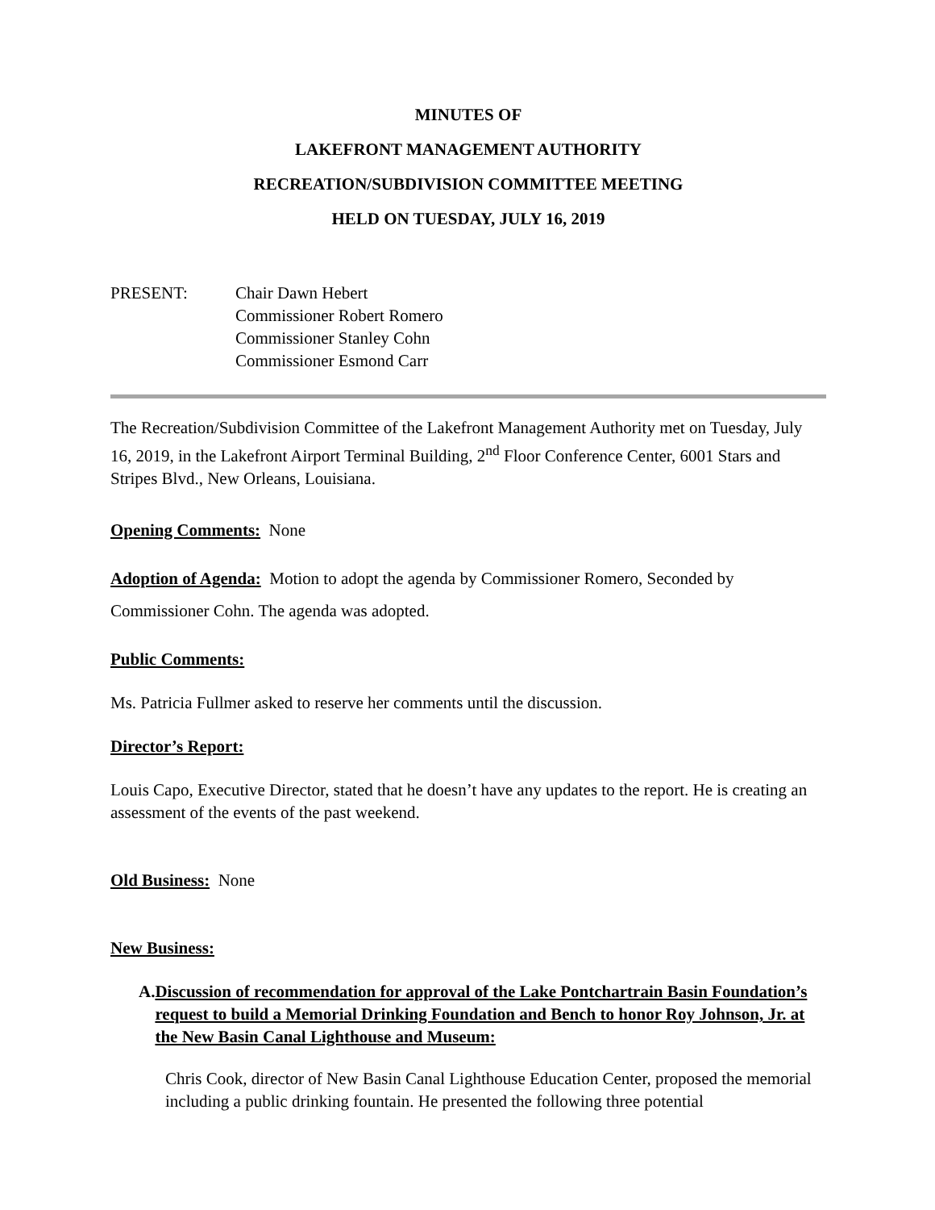MINUTES OF
LAKEFRONT MANAGEMENT AUTHORITY
RECREATION/SUBDIVISION COMMITTEE MEETING
HELD ON TUESDAY, JULY 16, 2019
PRESENT: Chair Dawn Hebert
Commissioner Robert Romero
Commissioner Stanley Cohn
Commissioner Esmond Carr
The Recreation/Subdivision Committee of the Lakefront Management Authority met on Tuesday, July 16, 2019, in the Lakefront Airport Terminal Building, 2<sup>nd</sup> Floor Conference Center, 6001 Stars and Stripes Blvd., New Orleans, Louisiana.
Opening Comments: None
Adoption of Agenda: Motion to adopt the agenda by Commissioner Romero, Seconded by Commissioner Cohn. The agenda was adopted.
Public Comments:
Ms. Patricia Fullmer asked to reserve her comments until the discussion.
Director’s Report:
Louis Capo, Executive Director, stated that he doesn’t have any updates to the report. He is creating an assessment of the events of the past weekend.
Old Business: None
New Business:
A. Discussion of recommendation for approval of the Lake Pontchartrain Basin Foundation’s request to build a Memorial Drinking Foundation and Bench to honor Roy Johnson, Jr. at the New Basin Canal Lighthouse and Museum:
Chris Cook, director of New Basin Canal Lighthouse Education Center, proposed the memorial including a public drinking fountain. He presented the following three potential